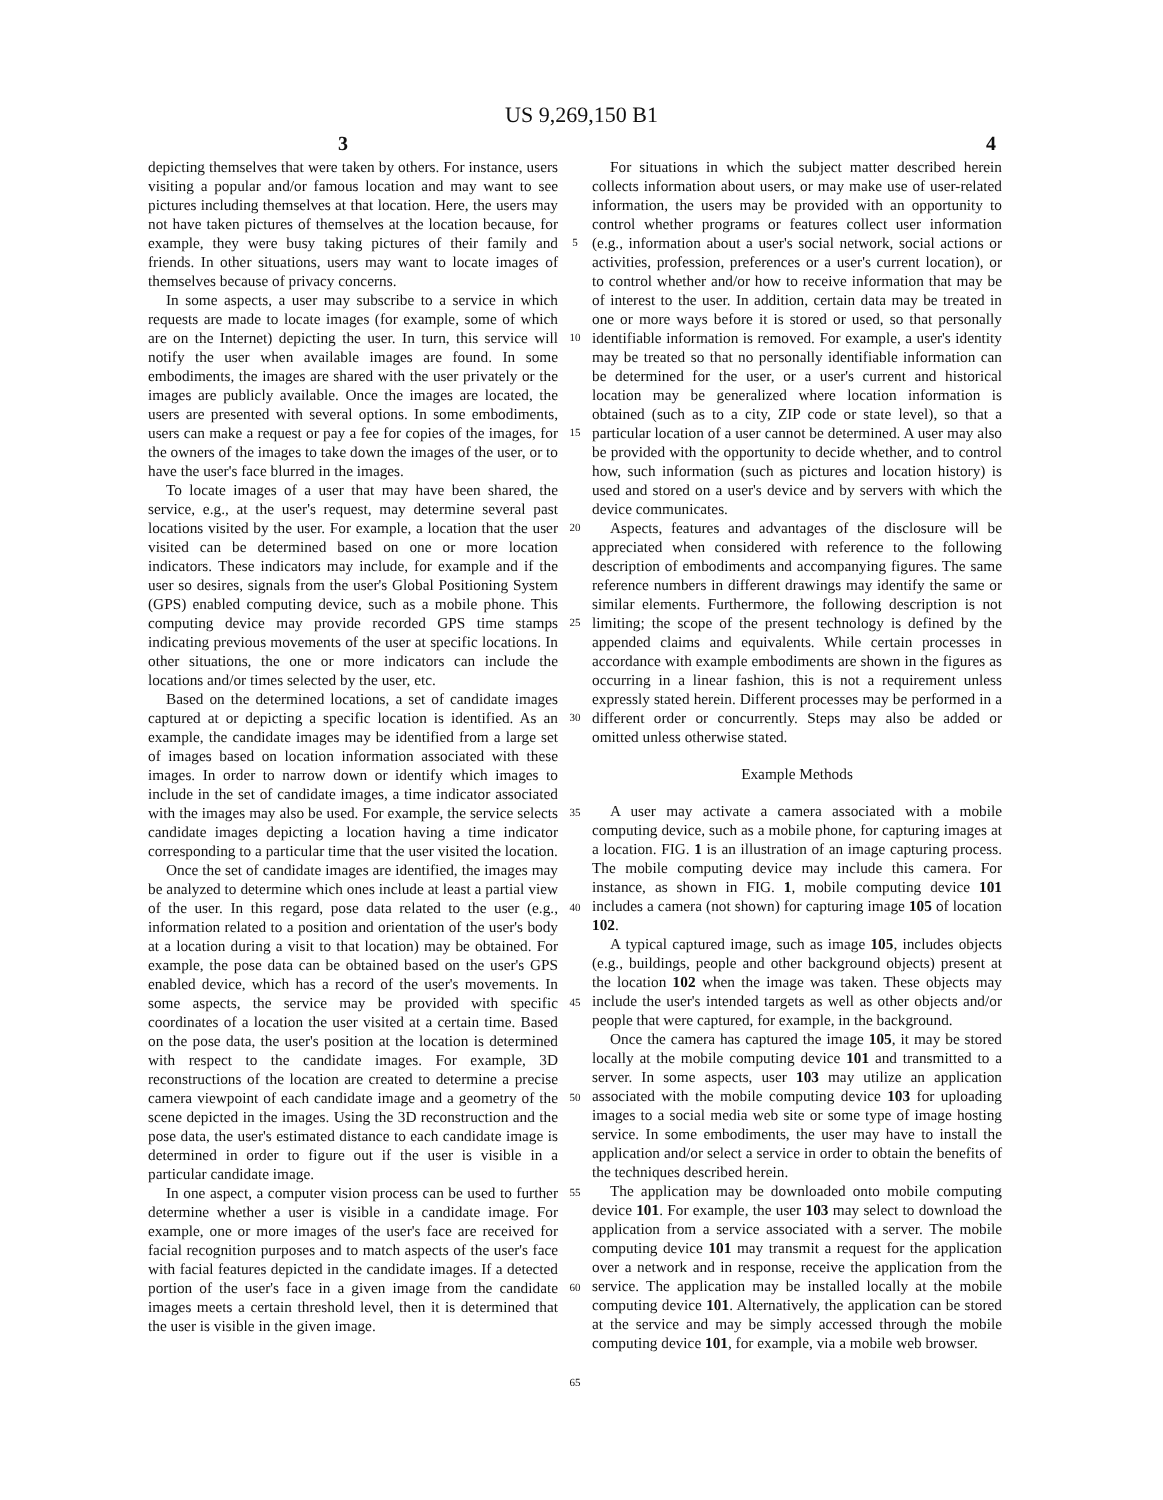US 9,269,150 B1
3 4
depicting themselves that were taken by others. For instance, users visiting a popular and/or famous location and may want to see pictures including themselves at that location. Here, the users may not have taken pictures of themselves at the location because, for example, they were busy taking pictures of their family and friends. In other situations, users may want to locate images of themselves because of privacy concerns.
In some aspects, a user may subscribe to a service in which requests are made to locate images (for example, some of which are on the Internet) depicting the user. In turn, this service will notify the user when available images are found. In some embodiments, the images are shared with the user privately or the images are publicly available. Once the images are located, the users are presented with several options. In some embodiments, users can make a request or pay a fee for copies of the images, for the owners of the images to take down the images of the user, or to have the user's face blurred in the images.
To locate images of a user that may have been shared, the service, e.g., at the user's request, may determine several past locations visited by the user. For example, a location that the user visited can be determined based on one or more location indicators. These indicators may include, for example and if the user so desires, signals from the user's Global Positioning System (GPS) enabled computing device, such as a mobile phone. This computing device may provide recorded GPS time stamps indicating previous movements of the user at specific locations. In other situations, the one or more indicators can include the locations and/or times selected by the user, etc.
Based on the determined locations, a set of candidate images captured at or depicting a specific location is identified. As an example, the candidate images may be identified from a large set of images based on location information associated with these images. In order to narrow down or identify which images to include in the set of candidate images, a time indicator associated with the images may also be used. For example, the service selects candidate images depicting a location having a time indicator corresponding to a particular time that the user visited the location.
Once the set of candidate images are identified, the images may be analyzed to determine which ones include at least a partial view of the user. In this regard, pose data related to the user (e.g., information related to a position and orientation of the user's body at a location during a visit to that location) may be obtained. For example, the pose data can be obtained based on the user's GPS enabled device, which has a record of the user's movements. In some aspects, the service may be provided with specific coordinates of a location the user visited at a certain time. Based on the pose data, the user's position at the location is determined with respect to the candidate images. For example, 3D reconstructions of the location are created to determine a precise camera viewpoint of each candidate image and a geometry of the scene depicted in the images. Using the 3D reconstruction and the pose data, the user's estimated distance to each candidate image is determined in order to figure out if the user is visible in a particular candidate image.
In one aspect, a computer vision process can be used to further determine whether a user is visible in a candidate image. For example, one or more images of the user's face are received for facial recognition purposes and to match aspects of the user's face with facial features depicted in the candidate images. If a detected portion of the user's face in a given image from the candidate images meets a certain threshold level, then it is determined that the user is visible in the given image.
5
10
15
20
25
30
35
40
45
50
55
60
65
For situations in which the subject matter described herein collects information about users, or may make use of user-related information, the users may be provided with an opportunity to control whether programs or features collect user information (e.g., information about a user's social network, social actions or activities, profession, preferences or a user's current location), or to control whether and/or how to receive information that may be of interest to the user. In addition, certain data may be treated in one or more ways before it is stored or used, so that personally identifiable information is removed. For example, a user's identity may be treated so that no personally identifiable information can be determined for the user, or a user's current and historical location may be generalized where location information is obtained (such as to a city, ZIP code or state level), so that a particular location of a user cannot be determined. A user may also be provided with the opportunity to decide whether, and to control how, such information (such as pictures and location history) is used and stored on a user's device and by servers with which the device communicates.
Aspects, features and advantages of the disclosure will be appreciated when considered with reference to the following description of embodiments and accompanying figures. The same reference numbers in different drawings may identify the same or similar elements. Furthermore, the following description is not limiting; the scope of the present technology is defined by the appended claims and equivalents. While certain processes in accordance with example embodiments are shown in the figures as occurring in a linear fashion, this is not a requirement unless expressly stated herein. Different processes may be performed in a different order or concurrently. Steps may also be added or omitted unless otherwise stated.
Example Methods
A user may activate a camera associated with a mobile computing device, such as a mobile phone, for capturing images at a location. FIG. 1 is an illustration of an image capturing process. The mobile computing device may include this camera. For instance, as shown in FIG. 1, mobile computing device 101 includes a camera (not shown) for capturing image 105 of location 102.
A typical captured image, such as image 105, includes objects (e.g., buildings, people and other background objects) present at the location 102 when the image was taken. These objects may include the user's intended targets as well as other objects and/or people that were captured, for example, in the background.
Once the camera has captured the image 105, it may be stored locally at the mobile computing device 101 and transmitted to a server. In some aspects, user 103 may utilize an application associated with the mobile computing device 103 for uploading images to a social media web site or some type of image hosting service. In some embodiments, the user may have to install the application and/or select a service in order to obtain the benefits of the techniques described herein.
The application may be downloaded onto mobile computing device 101. For example, the user 103 may select to download the application from a service associated with a server. The mobile computing device 101 may transmit a request for the application over a network and in response, receive the application from the service. The application may be installed locally at the mobile computing device 101. Alternatively, the application can be stored at the service and may be simply accessed through the mobile computing device 101, for example, via a mobile web browser.